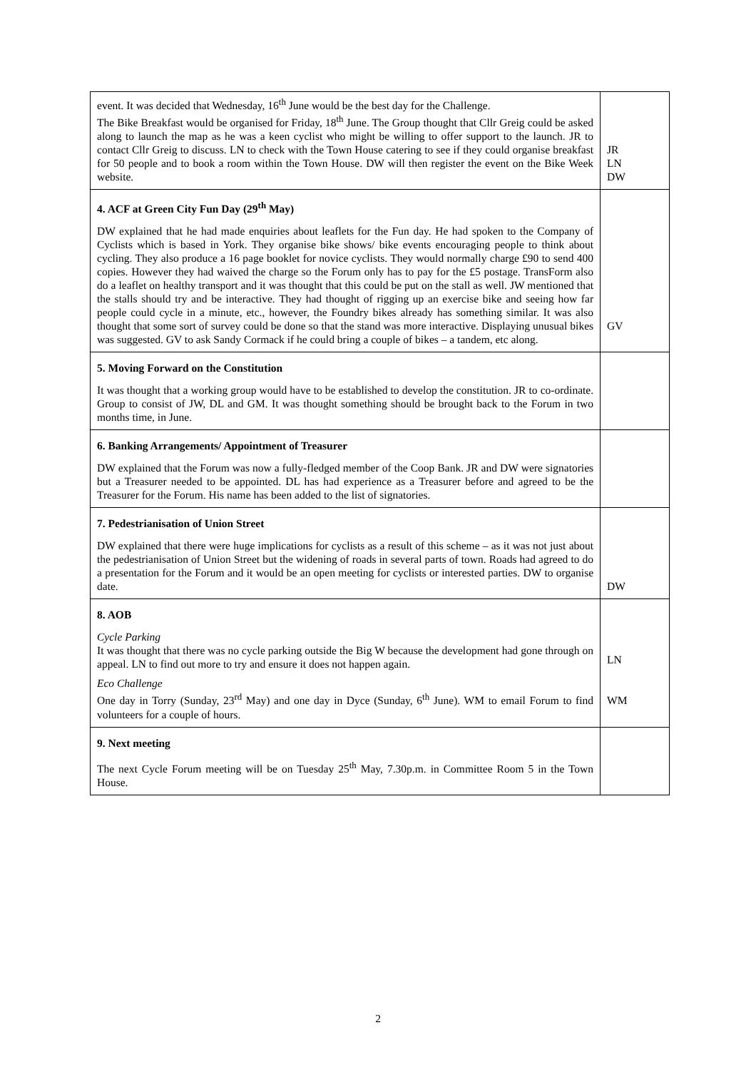| event. It was decided that Wednesday, 16<sup>th</sup> June would be the best day for the Challenge. The Bike Breakfast would be organised for Friday, 18<sup>th</sup> June. The Group thought that Cllr Greig could be asked along to launch the map as he was a keen cyclist who might be willing to offer support to the launch. JR to contact Cllr Greig to discuss. LN to check with the Town House catering to see if they could organise breakfast for 50 people and to book a room within the Town House. DW will then register the event on the Bike Week website. | JR LN DW |
| 4. ACF at Green City Fun Day (29<sup>th</sup> May) DW explained that he had made enquiries about leaflets for the Fun day. He had spoken to the Company of Cyclists which is based in York. They organise bike shows/ bike events encouraging people to think about cycling. They also produce a 16 page booklet for novice cyclists. They would normally charge £90 to send 400 copies. However they had waived the charge so the Forum only has to pay for the £5 postage. TransForm also do a leaflet on healthy transport and it was thought that this could be put on the stall as well. JW mentioned that the stalls should try and be interactive. They had thought of rigging up an exercise bike and seeing how far people could cycle in a minute, etc., however, the Foundry bikes already has something similar. It was also thought that some sort of survey could be done so that the stand was more interactive. Displaying unusual bikes was suggested. GV to ask Sandy Cormack if he could bring a couple of bikes – a tandem, etc along. | GV |
| 5. Moving Forward on the Constitution It was thought that a working group would have to be established to develop the constitution. JR to co-ordinate. Group to consist of JW, DL and GM. It was thought something should be brought back to the Forum in two months time, in June. | |
| 6. Banking Arrangements/ Appointment of Treasurer DW explained that the Forum was now a fully-fledged member of the Coop Bank. JR and DW were signatories but a Treasurer needed to be appointed. DL has had experience as a Treasurer before and agreed to be the Treasurer for the Forum. His name has been added to the list of signatories. | |
| 7. Pedestrianisation of Union Street DW explained that there were huge implications for cyclists as a result of this scheme – as it was not just about the pedestrianisation of Union Street but the widening of roads in several parts of town. Roads had agreed to do a presentation for the Forum and it would be an open meeting for cyclists or interested parties. DW to organise date. | DW |
| 8. AOB Cycle Parking It was thought that there was no cycle parking outside the Big W because the development had gone through on appeal. LN to find out more to try and ensure it does not happen again. Eco Challenge One day in Torry (Sunday, 23<sup>rd</sup> May) and one day in Dyce (Sunday, 6<sup>th</sup> June). WM to email Forum to find volunteers for a couple of hours. | LN WM |
| 9. Next meeting The next Cycle Forum meeting will be on Tuesday 25<sup>th</sup> May, 7.30p.m. in Committee Room 5 in the Town House. | |
2